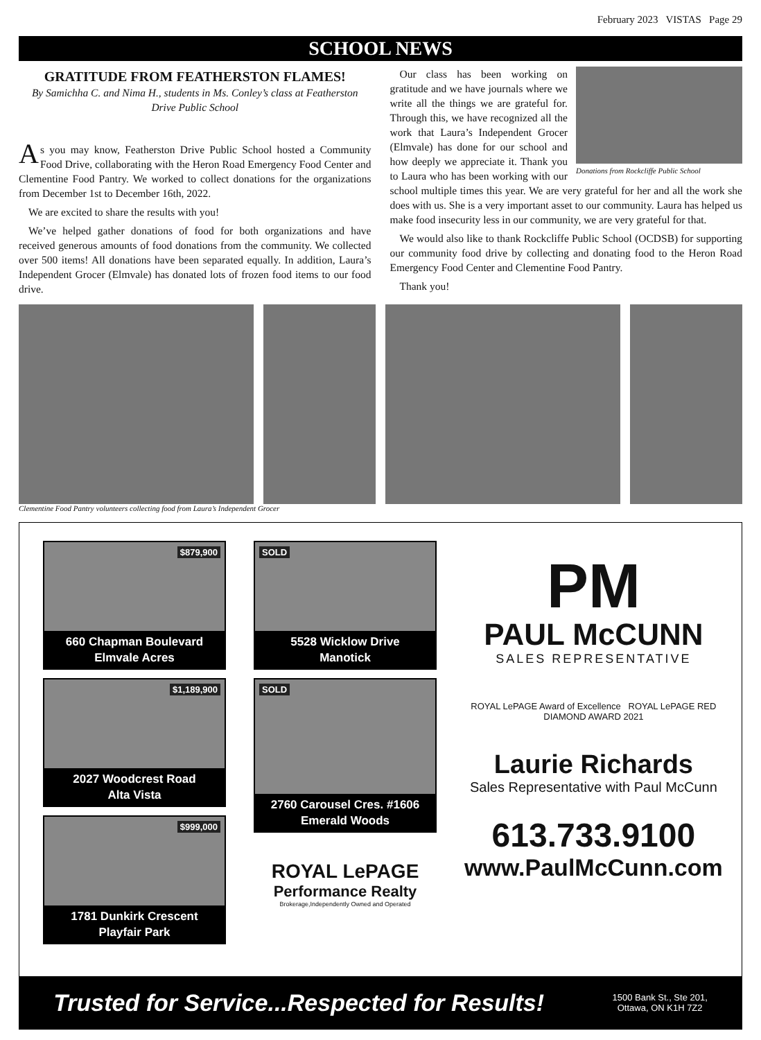February 2023 VISTAS Page 29
SCHOOL NEWS
GRATITUDE FROM FEATHERSTON FLAMES!
By Samichha C. and Nima H., students in Ms. Conley’s class at Featherston Drive Public School
As you may know, Featherston Drive Public School hosted a Community Food Drive, collaborating with the Heron Road Emergency Food Center and Clementine Food Pantry. We worked to collect donations for the organizations from December 1st to December 16th, 2022.
We are excited to share the results with you!
We’ve helped gather donations of food for both organizations and have received generous amounts of food donations from the community. We collected over 500 items! All donations have been separated equally. In addition, Laura’s Independent Grocer (Elmvale) has donated lots of frozen food items to our food drive.
Donations from Rockcliffe Public School
Our class has been working on gratitude and we have journals where we write all the things we are grateful for. Through this, we have recognized all the work that Laura’s Independent Grocer (Elmvale) has done for our school and how deeply we appreciate it. Thank you to Laura who has been working with our school multiple times this year. We are very grateful for her and all the work she does with us. She is a very important asset to our community. Laura has helped us make food insecurity less in our community, we are very grateful for that.
We would also like to thank Rockcliffe Public School (OCDSB) for supporting our community food drive by collecting and donating food to the Heron Road Emergency Food Center and Clementine Food Pantry.
Thank you!
Clementine Food Pantry volunteers collecting food from Laura’s Independent Grocer
$879,900
660 Chapman Boulevard
Elmvale Acres
$1,189,900
2027 Woodcrest Road
Alta Vista
$999,000
1781 Dunkirk Crescent
Playfair Park
SOLD
5528 Wicklow Drive
Manotick
SOLD
2760 Carousel Cres. #1606
Emerald Woods
ROYAL LePAGE
Performance Realty
Brokerage,Independently Owned and Operated
PM
PAUL McCUNN
SALES REPRESENTATIVE
ROYAL LePAGE Award of Excellence ROYAL LePAGE RED DIAMOND AWARD 2021
Laurie Richards
Sales Representative with Paul McCunn
613.733.9100
www.PaulMcCunn.com
Trusted for Service...Respected for Results! 1500 Bank St., Ste 201,
Ottawa, ON K1H 7Z2